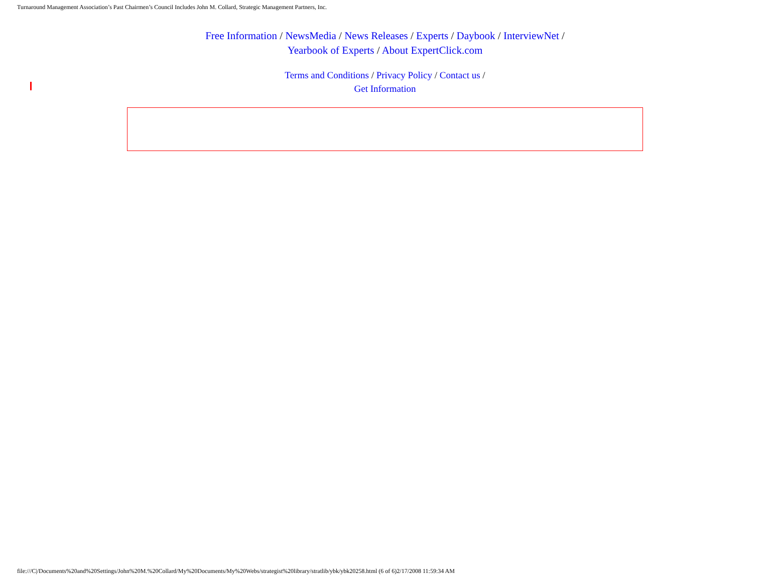Turnaround Management Association’s Past Chairmen’s Council Includes John M. Collard, Strategic Management Partners, Inc.
Free Information / NewsMedia / News Releases / Experts / Daybook / InterviewNet /
Yearbook of Experts / About ExpertClick.com
Terms and Conditions / Privacy Policy / Contact us /
Get Information
file:///C|/Documents%20and%20Settings/John%20M.%20Collard/My%20Documents/My%20Webs/strategist%20library/stratlib/ybk/ybk20258.html (6 of 6)2/17/2008 11:59:34 AM